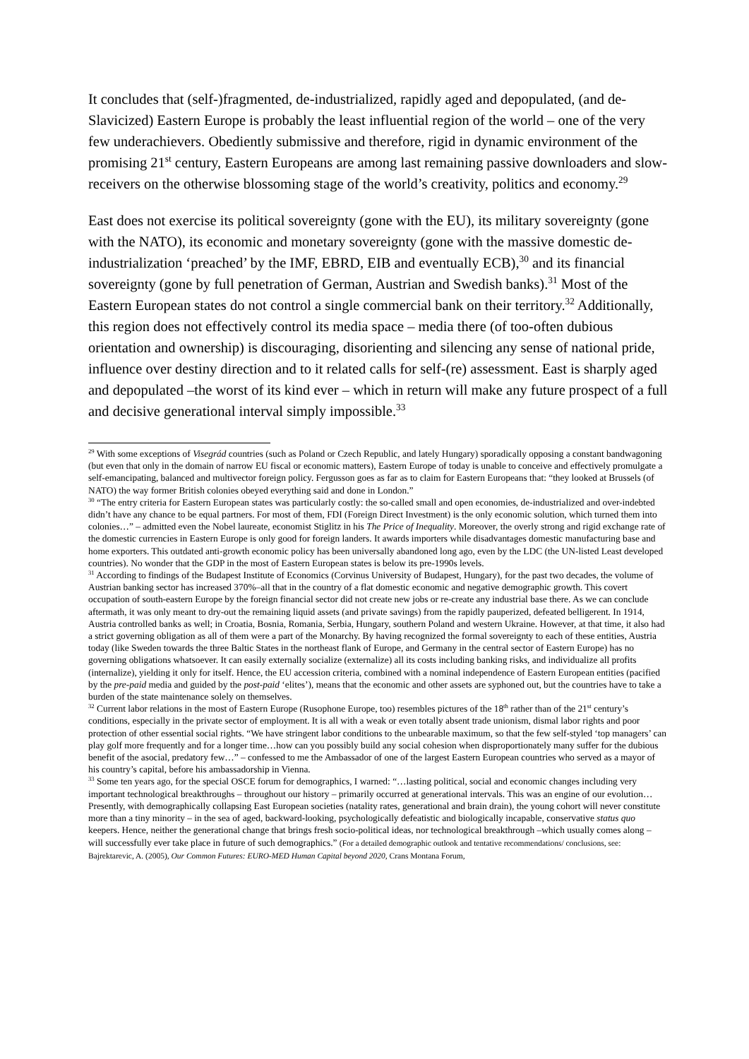It concludes that (self-)fragmented, de-industrialized, rapidly aged and depopulated, (and de-Slavicized) Eastern Europe is probably the least influential region of the world – one of the very few underachievers. Obediently submissive and therefore, rigid in dynamic environment of the promising 21<sup>st</sup> century, Eastern Europeans are among last remaining passive downloaders and slow-receivers on the otherwise blossoming stage of the world’s creativity, politics and economy.<sup>29</sup>
East does not exercise its political sovereignty (gone with the EU), its military sovereignty (gone with the NATO), its economic and monetary sovereignty (gone with the massive domestic de-industrialization ‘preached’ by the IMF, EBRD, EIB and eventually ECB),<sup>30</sup> and its financial sovereignty (gone by full penetration of German, Austrian and Swedish banks).<sup>31</sup> Most of the Eastern European states do not control a single commercial bank on their territory.<sup>32</sup> Additionally, this region does not effectively control its media space – media there (of too-often dubious orientation and ownership) is discouraging, disorienting and silencing any sense of national pride, influence over destiny direction and to it related calls for self-(re) assessment. East is sharply aged and depopulated –the worst of its kind ever – which in return will make any future prospect of a full and decisive generational interval simply impossible.<sup>33</sup>
<sup>29</sup> With some exceptions of Visegrád countries (such as Poland or Czech Republic, and lately Hungary) sporadically opposing a constant bandwagoning (but even that only in the domain of narrow EU fiscal or economic matters), Eastern Europe of today is unable to conceive and effectively promulgate a self-emancipating, balanced and multivector foreign policy. Fergusson goes as far as to claim for Eastern Europeans that: “they looked at Brussels (of NATO) the way former British colonies obeyed everything said and done in London.”
<sup>30</sup> “The entry criteria for Eastern European states was particularly costly: the so-called small and open economies, de-industrialized and over-indebted didn’t have any chance to be equal partners. For most of them, FDI (Foreign Direct Investment) is the only economic solution, which turned them into colonies…” – admitted even the Nobel laureate, economist Stiglitz in his The Price of Inequality. Moreover, the overly strong and rigid exchange rate of the domestic currencies in Eastern Europe is only good for foreign landers. It awards importers while disadvantages domestic manufacturing base and home exporters. This outdated anti-growth economic policy has been universally abandoned long ago, even by the LDC (the UN-listed Least developed countries). No wonder that the GDP in the most of Eastern European states is below its pre-1990s levels.
<sup>31</sup> According to findings of the Budapest Institute of Economics (Corvinus University of Budapest, Hungary), for the past two decades, the volume of Austrian banking sector has increased 370%–all that in the country of a flat domestic economic and negative demographic growth. This covert occupation of south-eastern Europe by the foreign financial sector did not create new jobs or re-create any industrial base there. As we can conclude aftermath, it was only meant to dry-out the remaining liquid assets (and private savings) from the rapidly pauperized, defeated belligerent. In 1914, Austria controlled banks as well; in Croatia, Bosnia, Romania, Serbia, Hungary, southern Poland and western Ukraine. However, at that time, it also had a strict governing obligation as all of them were a part of the Monarchy. By having recognized the formal sovereignty to each of these entities, Austria today (like Sweden towards the three Baltic States in the northeast flank of Europe, and Germany in the central sector of Eastern Europe) has no governing obligations whatsoever. It can easily externally socialize (externalize) all its costs including banking risks, and individualize all profits (internalize), yielding it only for itself. Hence, the EU accession criteria, combined with a nominal independence of Eastern European entities (pacified by the pre-paid media and guided by the post-paid ‘elites’), means that the economic and other assets are syphoned out, but the countries have to take a burden of the state maintenance solely on themselves.
<sup>32</sup> Current labor relations in the most of Eastern Europe (Rusophone Europe, too) resembles pictures of the 18<sup>th</sup> rather than of the 21<sup>st</sup> century’s conditions, especially in the private sector of employment. It is all with a weak or even totally absent trade unionism, dismal labor rights and poor protection of other essential social rights. “We have stringent labor conditions to the unbearable maximum, so that the few self-styled ‘top managers’ can play golf more frequently and for a longer time…how can you possibly build any social cohesion when disproportionately many suffer for the dubious benefit of the asocial, predatory few…” – confessed to me the Ambassador of one of the largest Eastern European countries who served as a mayor of his country’s capital, before his ambassadorship in Vienna.
<sup>33</sup> Some ten years ago, for the special OSCE forum for demographics, I warned: “…lasting political, social and economic changes including very important technological breakthroughs – throughout our history – primarily occurred at generational intervals. This was an engine of our evolution…Presently, with demographically collapsing East European societies (natality rates, generational and brain drain), the young cohort will never constitute more than a tiny minority – in the sea of aged, backward-looking, psychologically defeatistic and biologically incapable, conservative status quo keepers. Hence, neither the generational change that brings fresh socio-political ideas, nor technological breakthrough –which usually comes along – will successfully ever take place in future of such demographics.” (For a detailed demographic outlook and tentative recommendations/ conclusions, see: Bajrektarevic, A. (2005), Our Common Futures: EURO-MED Human Capital beyond 2020, Crans Montana Forum,